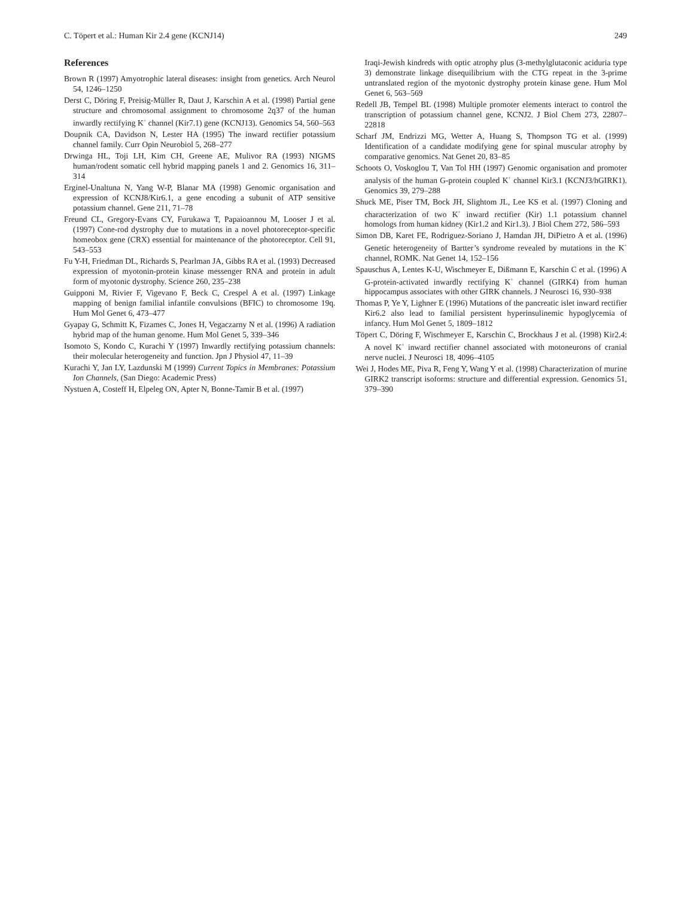C. Töpert et al.: Human Kir 2.4 gene (KCNJ14) 249
References
Brown R (1997) Amyotrophic lateral diseases: insight from genetics. Arch Neurol 54, 1246–1250
Derst C, Döring F, Preisig-Müller R, Daut J, Karschin A et al. (1998) Partial gene structure and chromosomal assignment to chromosome 2q37 of the human inwardly rectifying K<sup>+</sup> channel (Kir7.1) gene (KCNJ13). Genomics 54, 560–563
Doupnik CA, Davidson N, Lester HA (1995) The inward rectifier potassium channel family. Curr Opin Neurobiol 5, 268–277
Drwinga HL, Toji LH, Kim CH, Greene AE, Mulivor RA (1993) NIGMS human/rodent somatic cell hybrid mapping panels 1 and 2. Genomics 16, 311–314
Erginel-Unaltuna N, Yang W-P, Blanar MA (1998) Genomic organisation and expression of KCNJ8/Kir6.1, a gene encoding a subunit of ATP sensitive potassium channel. Gene 211, 71–78
Freund CL, Gregory-Evans CY, Furukawa T, Papaioannou M, Looser J et al. (1997) Cone-rod dystrophy due to mutations in a novel photoreceptor-specific homeobox gene (CRX) essential for maintenance of the photoreceptor. Cell 91, 543–553
Fu Y-H, Friedman DL, Richards S, Pearlman JA, Gibbs RA et al. (1993) Decreased expression of myotonin-protein kinase messenger RNA and protein in adult form of myotonic dystrophy. Science 260, 235–238
Guipponi M, Rivier F, Vigevano F, Beck C, Crespel A et al. (1997) Linkage mapping of benign familial infantile convulsions (BFIC) to chromosome 19q. Hum Mol Genet 6, 473–477
Gyapay G, Schmitt K, Fizames C, Jones H, Vegaczarny N et al. (1996) A radiation hybrid map of the human genome. Hum Mol Genet 5, 339–346
Isomoto S, Kondo C, Kurachi Y (1997) Inwardly rectifying potassium channels: their molecular heterogeneity and function. Jpn J Physiol 47, 11–39
Kurachi Y, Jan LY, Lazdunski M (1999) Current Topics in Membranes: Potassium Ion Channels, (San Diego: Academic Press)
Nystuen A, Costeff H, Elpeleg ON, Apter N, Bonne-Tamir B et al. (1997)
Iraqi-Jewish kindreds with optic atrophy plus (3-methylglutaconic aciduria type 3) demonstrate linkage disequilibrium with the CTG repeat in the 3-prime untranslated region of the myotonic dystrophy protein kinase gene. Hum Mol Genet 6, 563–569
Redell JB, Tempel BL (1998) Multiple promoter elements interact to control the transcription of potassium channel gene, KCNJ2. J Biol Chem 273, 22807–22818
Scharf JM, Endrizzi MG, Wetter A, Huang S, Thompson TG et al. (1999) Identification of a candidate modifying gene for spinal muscular atrophy by comparative genomics. Nat Genet 20, 83–85
Schoots O, Voskoglou T, Van Tol HH (1997) Genomic organisation and promoter analysis of the human G-protein coupled K<sup>+</sup> channel Kir3.1 (KCNJ3/hGIRK1). Genomics 39, 279–288
Shuck ME, Piser TM, Bock JH, Slightom JL, Lee KS et al. (1997) Cloning and characterization of two K<sup>+</sup> inward rectifier (Kir) 1.1 potassium channel homologs from human kidney (Kir1.2 and Kir1.3). J Biol Chem 272, 586–593
Simon DB, Karet FE, Rodriguez-Soriano J, Hamdan JH, DiPietro A et al. (1996) Genetic heterogeneity of Bartter’s syndrome revealed by mutations in the K<sup>+</sup> channel, ROMK. Nat Genet 14, 152–156
Spauschus A, Lentes K-U, Wischmeyer E, Dißmann E, Karschin C et al. (1996) A G-protein-activated inwardly rectifying K<sup>+</sup> channel (GIRK4) from human hippocampus associates with other GIRK channels. J Neurosci 16, 930–938
Thomas P, Ye Y, Lighner E (1996) Mutations of the pancreatic islet inward rectifier Kir6.2 also lead to familial persistent hyperinsulinemic hypoglycemia of infancy. Hum Mol Genet 5, 1809–1812
Töpert C, Döring F, Wischmeyer E, Karschin C, Brockhaus J et al. (1998) Kir2.4: A novel K<sup>+</sup> inward rectifier channel associated with motoneurons of cranial nerve nuclei. J Neurosci 18, 4096–4105
Wei J, Hodes ME, Piva R, Feng Y, Wang Y et al. (1998) Characterization of murine GIRK2 transcript isoforms: structure and differential expression. Genomics 51, 379–390